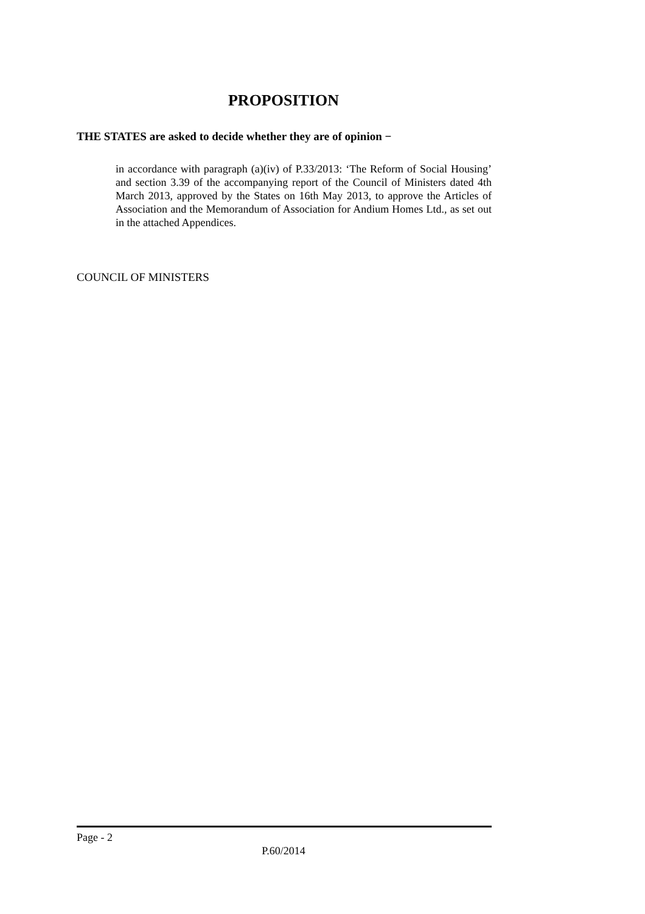PROPOSITION
THE STATES are asked to decide whether they are of opinion −
in accordance with paragraph (a)(iv) of P.33/2013: ‘The Reform of Social Housing’ and section 3.39 of the accompanying report of the Council of Ministers dated 4th March 2013, approved by the States on 16th May 2013, to approve the Articles of Association and the Memorandum of Association for Andium Homes Ltd., as set out in the attached Appendices.
COUNCIL OF MINISTERS
Page - 2
P.60/2014